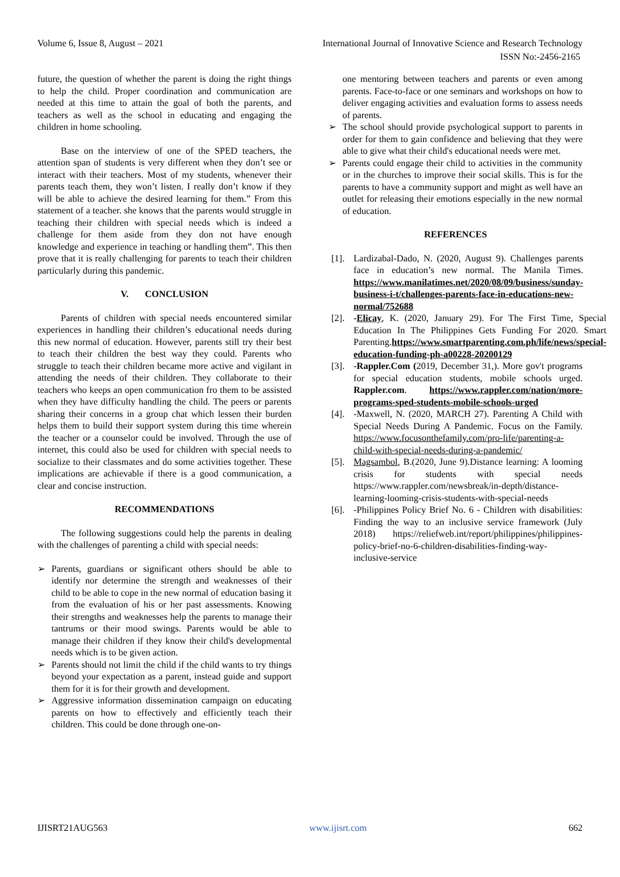Volume 6, Issue 8, August – 2021 International Journal of Innovative Science and Research Technology
ISSN No:-2456-2165
future, the question of whether the parent is doing the right things to help the child. Proper coordination and communication are needed at this time to attain the goal of both the parents, and teachers as well as the school in educating and engaging the children in home schooling.
Base on the interview of one of the SPED teachers, the attention span of students is very different when they don’t see or interact with their teachers. Most of my students, whenever their parents teach them, they won’t listen. I really don’t know if they will be able to achieve the desired learning for them.” From this statement of a teacher. she knows that the parents would struggle in teaching their children with special needs which is indeed a challenge for them aside from they don not have enough knowledge and experience in teaching or handling them”. This then prove that it is really challenging for parents to teach their children particularly during this pandemic.
V. CONCLUSION
Parents of children with special needs encountered similar experiences in handling their children’s educational needs during this new normal of education. However, parents still try their best to teach their children the best way they could. Parents who struggle to teach their children became more active and vigilant in attending the needs of their children. They collaborate to their teachers who keeps an open communication fro them to be assisted when they have difficulty handling the child. The peers or parents sharing their concerns in a group chat which lessen their burden helps them to build their support system during this time wherein the teacher or a counselor could be involved. Through the use of internet, this could also be used for children with special needs to socialize to their classmates and do some activities together. These implications are achievable if there is a good communication, a clear and concise instruction.
RECOMMENDATIONS
The following suggestions could help the parents in dealing with the challenges of parenting a child with special needs:
➢ Parents, guardians or significant others should be able to identify nor determine the strength and weaknesses of their child to be able to cope in the new normal of education basing it from the evaluation of his or her past assessments. Knowing their strengths and weaknesses help the parents to manage their tantrums or their mood swings. Parents would be able to manage their children if they know their child's developmental needs which is to be given action.
➢ Parents should not limit the child if the child wants to try things beyond your expectation as a parent, instead guide and support them for it is for their growth and development.
➢ Aggressive information dissemination campaign on educating parents on how to effectively and efficiently teach their children. This could be done through one-on-
one mentoring between teachers and parents or even among parents. Face-to-face or one seminars and workshops on how to deliver engaging activities and evaluation forms to assess needs of parents.
➢ The school should provide psychological support to parents in order for them to gain confidence and believing that they were able to give what their child's educational needs were met.
➢ Parents could engage their child to activities in the community or in the churches to improve their social skills. This is for the parents to have a community support and might as well have an outlet for releasing their emotions especially in the new normal of education.
REFERENCES
[1]. Lardizabal-Dado, N. (2020, August 9). Challenges parents face in education’s new normal. The Manila Times. https://www.manilatimes.net/2020/08/09/business/sunday-business-i-t/challenges-parents-face-in-educations-new-normal/752688
[2]. -Elicay, K. (2020, January 29). For The First Time, Special Education In The Philippines Gets Funding For 2020. Smart Parenting.https://www.smartparenting.com.ph/life/news/special-education-funding-ph-a00228-20200129
[3]. -Rappler.Com (2019, December 31,). More gov't programs for special education students, mobile schools urged. Rappler.com. https://www.rappler.com/nation/more-programs-sped-students-mobile-schools-urged
[4]. -Maxwell, N. (2020, MARCH 27). Parenting A Child with Special Needs During A Pandemic. Focus on the Family. https://www.focusonthefamily.com/pro-life/parenting-a-child-with-special-needs-during-a-pandemic/
[5]. Magsambol, B.(2020, June 9).Distance learning: A looming crisis for students with special needs https://www.rappler.com/newsbreak/in-depth/distance-learning-looming-crisis-students-with-special-needs
[6]. -Philippines Policy Brief No. 6 - Children with disabilities: Finding the way to an inclusive service framework (July 2018) https://reliefweb.int/report/philippines/philippines-policy-brief-no-6-children-disabilities-finding-way-inclusive-service
IJISRT21AUG563 www.ijisrt.com 662